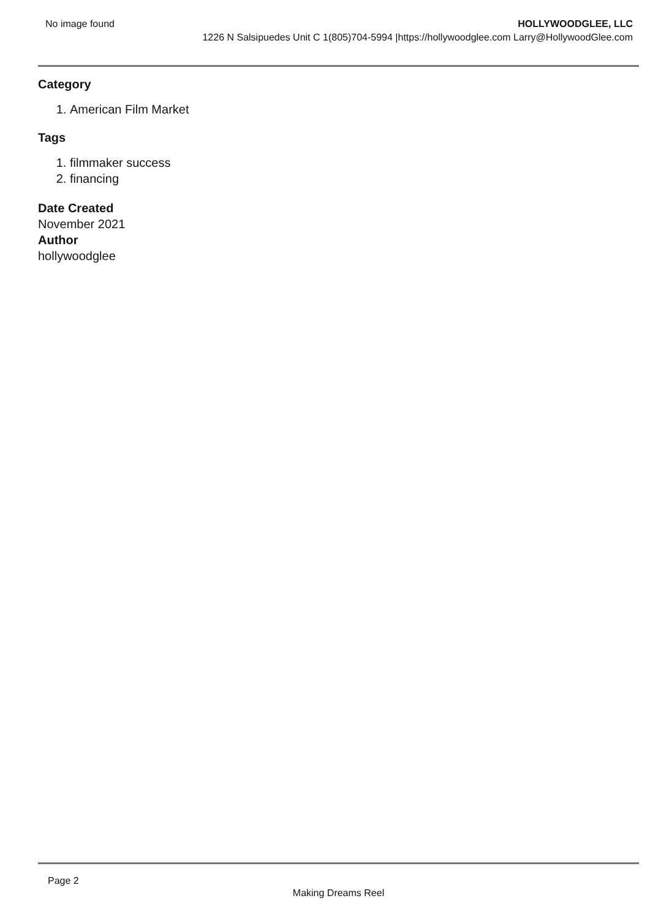No image found
HOLLYWOODGLEE, LLC
1226 N Salsipuedes Unit C 1(805)704-5994 |https://hollywoodglee.com Larry@HollywoodGlee.com
Category
1. American Film Market
Tags
1. filmmaker success
2. financing
Date Created
November 2021
Author
hollywoodglee
Page 2
Making Dreams Reel